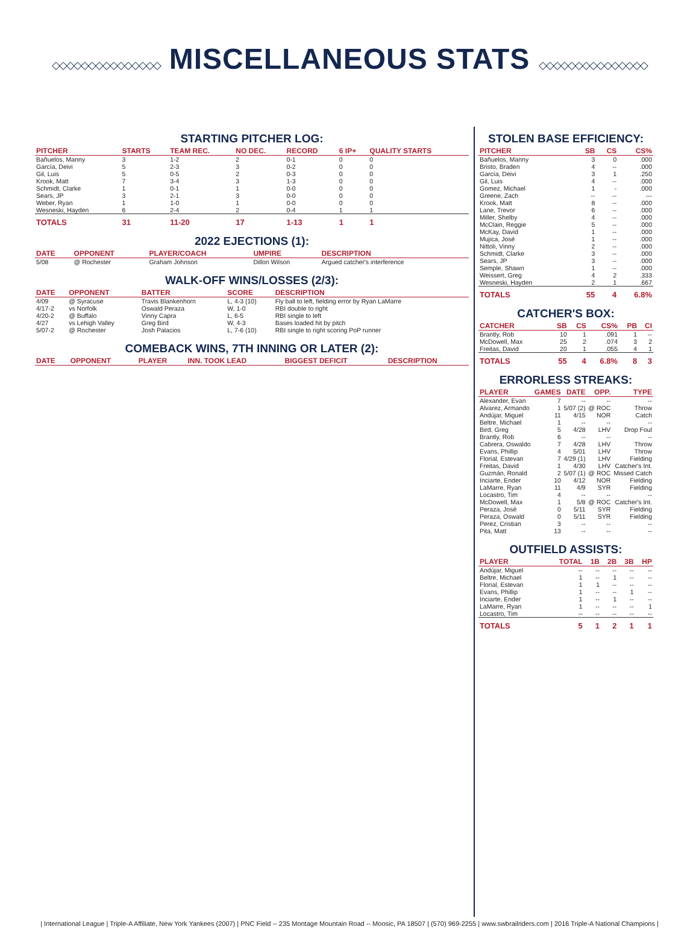◇◇◇◇◇◇◇◇◇◇◇◇◇◇◇ MISCELLANEOUS STATS ◇◇◇◇◇◇◇◇◇◇◇◇◇◇◇
STARTING PITCHER LOG:
| PITCHER | STARTS | TEAM REC. | NO DEC. | RECORD | 6 IP+ | QUALITY STARTS |
| --- | --- | --- | --- | --- | --- | --- |
| Bañuelos, Manny | 3 | 1-2 | 2 | 0-1 | 0 | 0 |
| García, Deivi | 5 | 2-3 | 3 | 0-2 | 0 | 0 |
| Gil, Luis | 5 | 0-5 | 2 | 0-3 | 0 | 0 |
| Krook, Matt | 7 | 3-4 | 3 | 1-3 | 0 | 0 |
| Schmidt, Clarke | 1 | 0-1 | 1 | 0-0 | 0 | 0 |
| Sears, JP | 3 | 2-1 | 3 | 0-0 | 0 | 0 |
| Weber, Ryan | 1 | 1-0 | 1 | 0-0 | 0 | 0 |
| Wesneski, Hayden | 6 | 2-4 | 2 | 0-4 | 1 | 1 |
| TOTALS | 31 | 11-20 | 17 | 1-13 | 1 | 1 |
2022 EJECTIONS (1):
| DATE | OPPONENT | PLAYER/COACH | UMPIRE | DESCRIPTION |
| --- | --- | --- | --- | --- |
| 5/08 | @ Rochester | Graham Johnson | Dillon Wilson | Argued catcher's interference |
WALK-OFF WINS/LOSSES (2/3):
| DATE | OPPONENT | BATTER | SCORE | DESCRIPTION |
| --- | --- | --- | --- | --- |
| 4/09 | @ Syracuse | Travis Blankenhorn | L, 4-3 (10) | Fly ball to left, fielding error by Ryan LaMarre |
| 4/17-2 | vs Norfolk | Oswald Peraza | W, 1-0 | RBI double to right |
| 4/20-2 | @ Buffalo | Vinny Capra | L, 6-5 | RBI single to left |
| 4/27 | vs Lehigh Valley | Greg Bird | W, 4-3 | Bases loaded hit by pitch |
| 5/07-2 | @ Rochester | Josh Palacios | L, 7-6 (10) | RBI single to right scoring PoP runner |
COMEBACK WINS, 7TH INNING OR LATER (2):
| DATE | OPPONENT | PLAYER | INN. TOOK LEAD | BIGGEST DEFICIT | DESCRIPTION |
| --- | --- | --- | --- | --- | --- |
STOLEN BASE EFFICIENCY:
| PITCHER | SB | CS | CS% |
| --- | --- | --- | --- |
| Bañuelos, Manny | 3 | 0 | .000 |
| Bristo, Braden | 4 | -- | .000 |
| García, Deivi | 3 | 1 | .250 |
| Gil, Luis | 4 | -- | .000 |
| Gomez, Michael | 1 | - | .000 |
| Greene, Zach | -- | -- | --- |
| Krook, Matt | 8 | -- | .000 |
| Lane, Trevor | 6 | -- | .000 |
| Miller, Shelby | 4 | -- | .000 |
| McClain, Reggie | 5 | -- | .000 |
| McKay, David | 1 | -- | .000 |
| Mujica, José | 1 | -- | .000 |
| Nittoli, Vinny | 2 | -- | .000 |
| Schmidt, Clarke | 3 | -- | .000 |
| Sears, JP | 3 | -- | .000 |
| Semple, Shawn | 1 | -- | .000 |
| Weissert, Greg | 4 | 2 | .333 |
| Wesneski, Hayden | 2 | 1 | .667 |
| TOTALS | 55 | 4 | 6.8% |
CATCHER'S BOX:
| CATCHER | SB | CS | CS% | PB | CI |
| --- | --- | --- | --- | --- | --- |
| Brantly, Rob | 10 | 1 | .091 | 1 | -- |
| McDowell, Max | 25 | 2 | .074 | 3 | 2 |
| Freitas, David | 20 | 1 | .055 | 4 | 1 |
| TOTALS | 55 | 4 | 6.8% | 8 | 3 |
ERRORLESS STREAKS:
| PLAYER | GAMES | DATE | OPP. | TYPE |
| --- | --- | --- | --- | --- |
| Alexander, Evan | 7 | -- | -- | -- |
| Alvarez, Armando | 1 | 5/07 (2) | @ ROC | Throw |
| Andújar, Miguel | 11 | 4/15 | NOR | Catch |
| Beltre, Michael | 1 | -- | -- | -- |
| Bird, Greg | 5 | 4/28 | LHV | Drop Foul |
| Brantly, Rob | 6 | -- | -- | -- |
| Cabrera, Oswaldo | 7 | 4/28 | LHV | Throw |
| Evans, Phillip | 4 | 5/01 | LHV | Throw |
| Florial, Estevan | 7 | 4/29 (1) | LHV | Fielding |
| Freitas, David | 1 | 4/30 | LHV | Catcher's Int. |
| Guzmán, Ronald | 2 | 5/07 (1) | @ ROC | Missed Catch |
| Inciarte, Ender | 10 | 4/12 | NOR | Fielding |
| LaMarre, Ryan | 11 | 4/9 | SYR | Fielding |
| Locastro, Tim | 4 | -- | -- | -- |
| McDowell, Max | 1 | 5/8 | @ ROC | Catcher's Int. |
| Peraza, José | 0 | 5/11 | SYR | Fielding |
| Peraza, Oswald | 0 | 5/11 | SYR | Fielding |
| Perez, Cristian | 3 | -- | -- | -- |
| Pita, Matt | 13 | -- | -- | -- |
OUTFIELD ASSISTS:
| PLAYER | TOTAL | 1B | 2B | 3B | HP |
| --- | --- | --- | --- | --- | --- |
| Andújar, Miguel | -- | -- | -- | -- | -- |
| Beltre, Michael | 1 | -- | 1 | -- | -- |
| Florial, Estevan | 1 | 1 | -- | -- | -- |
| Evans, Phillip | 1 | -- | -- | 1 | -- |
| Inciarte, Ender | 1 | -- | 1 | -- | -- |
| LaMarre, Ryan | 1 | -- | -- | -- | 1 |
| Locastro, Tim | -- | -- | -- | -- | -- |
| TOTALS | 5 | 1 | 2 | 1 | 1 |
| International League | Triple-A Affiliate, New York Yankees (2007) | PNC Field -- 235 Montage Mountain Road -- Moosic, PA 18507 | (570) 969-2255 | www.swbrailriders.com | 2016 Triple-A National Champions |